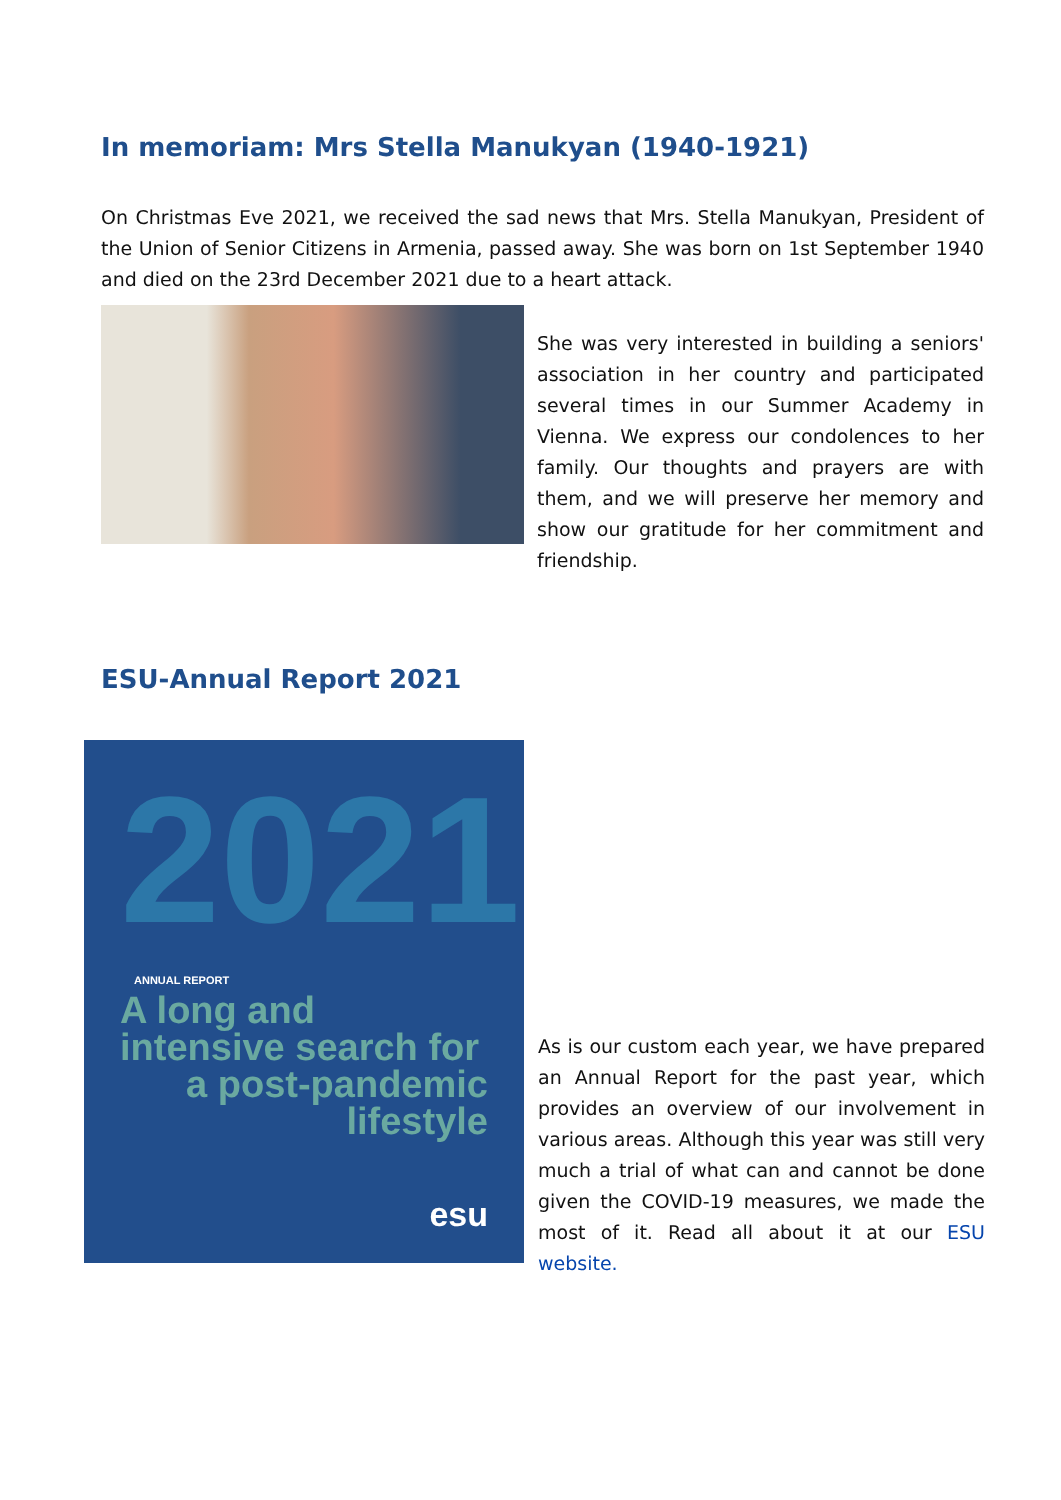In memoriam: Mrs Stella Manukyan (1940-1921)
On Christmas Eve 2021, we received the sad news that Mrs. Stella Manukyan, President of the Union of Senior Citizens in Armenia, passed away. She was born on 1st September 1940 and died on the 23rd December 2021 due to a heart attack.
She was very interested in building a seniors' association in her country and participated several times in our Summer Academy in Vienna. We express our condolences to her family. Our thoughts and prayers are with them, and we will preserve her memory and show our gratitude for her commitment and friendship.
ESU-Annual Report 2021
2021 ANNUAL REPORT
A long and
intensive search for
a post-pandemic
lifestyle
esu
As is our custom each year, we have prepared an Annual Report for the past year, which provides an overview of our involvement in various areas. Although this year was still very much a trial of what can and cannot be done given the COVID-19 measures, we made the most of it. Read all about it at our ESU website.